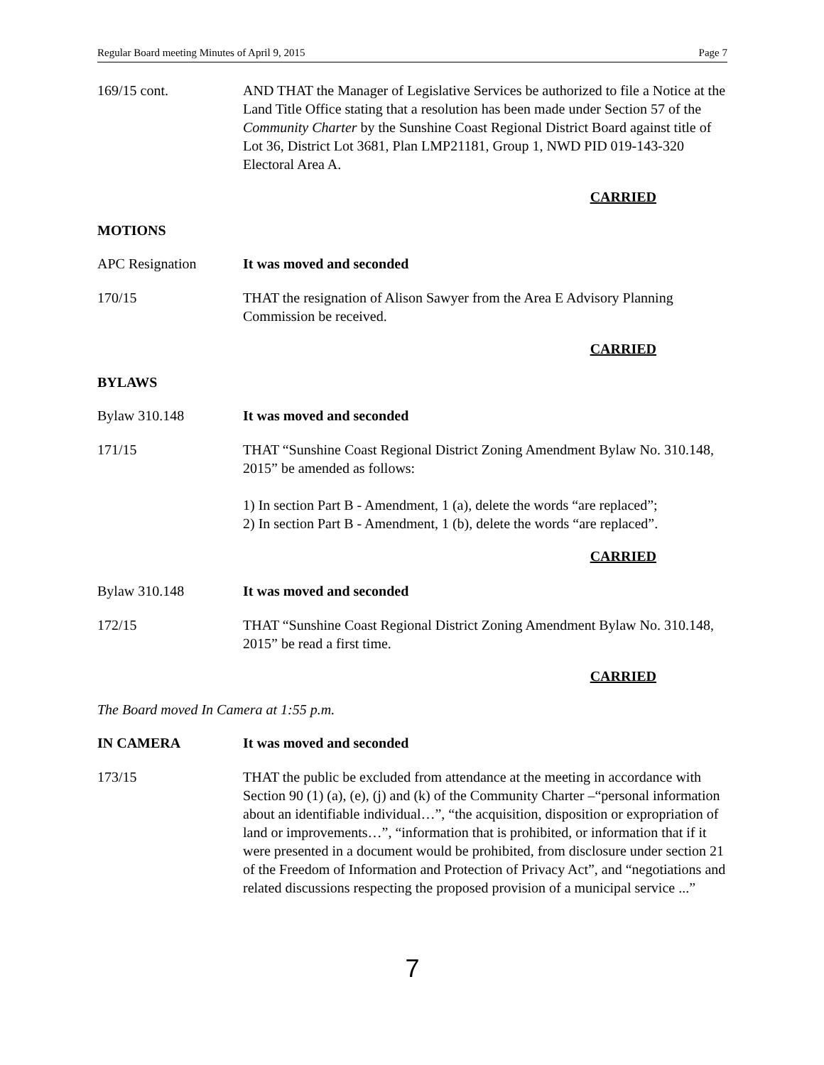Regular Board meeting Minutes of April 9, 2015 Page 7
169/15 cont. AND THAT the Manager of Legislative Services be authorized to file a Notice at the Land Title Office stating that a resolution has been made under Section 57 of the Community Charter by the Sunshine Coast Regional District Board against title of Lot 36, District Lot 3681, Plan LMP21181, Group 1, NWD PID 019-143-320 Electoral Area A.
CARRIED
MOTIONS
APC Resignation It was moved and seconded
170/15 THAT the resignation of Alison Sawyer from the Area E Advisory Planning Commission be received.
CARRIED
BYLAWS
Bylaw 310.148 It was moved and seconded
171/15 THAT “Sunshine Coast Regional District Zoning Amendment Bylaw No. 310.148, 2015” be amended as follows:
1) In section Part B - Amendment, 1 (a), delete the words “are replaced”;
2) In section Part B - Amendment, 1 (b), delete the words “are replaced”.
CARRIED
Bylaw 310.148 It was moved and seconded
172/15 THAT “Sunshine Coast Regional District Zoning Amendment Bylaw No. 310.148, 2015” be read a first time.
CARRIED
The Board moved In Camera at 1:55 p.m.
IN CAMERA It was moved and seconded
173/15 THAT the public be excluded from attendance at the meeting in accordance with Section 90 (1) (a), (e), (j) and (k) of the Community Charter –“personal information about an identifiable individual…”, “the acquisition, disposition or expropriation of land or improvements…”, “information that is prohibited, or information that if it were presented in a document would be prohibited, from disclosure under section 21 of the Freedom of Information and Protection of Privacy Act”, and “negotiations and related discussions respecting the proposed provision of a municipal service ...”
7